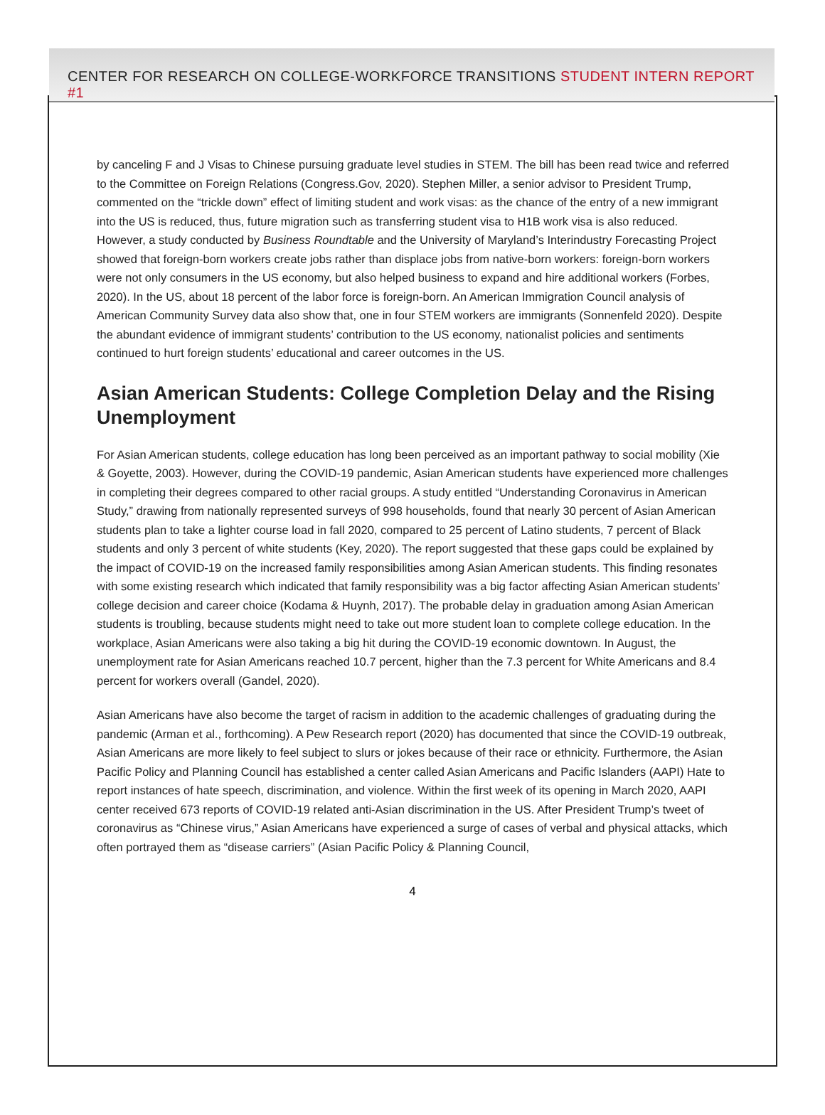CENTER FOR RESEARCH ON COLLEGE-WORKFORCE TRANSITIONS STUDENT INTERN REPORT #1
by canceling F and J Visas to Chinese pursuing graduate level studies in STEM. The bill has been read twice and referred to the Committee on Foreign Relations (Congress.Gov, 2020). Stephen Miller, a senior advisor to President Trump, commented on the “trickle down” effect of limiting student and work visas: as the chance of the entry of a new immigrant into the US is reduced, thus, future migration such as transferring student visa to H1B work visa is also reduced. However, a study conducted by Business Roundtable and the University of Maryland’s Interindustry Forecasting Project showed that foreign-born workers create jobs rather than displace jobs from native-born workers: foreign-born workers were not only consumers in the US economy, but also helped business to expand and hire additional workers (Forbes, 2020). In the US, about 18 percent of the labor force is foreign-born. An American Immigration Council analysis of American Community Survey data also show that, one in four STEM workers are immigrants (Sonnenfeld 2020). Despite the abundant evidence of immigrant students’ contribution to the US economy, nationalist policies and sentiments continued to hurt foreign students’ educational and career outcomes in the US.
Asian American Students: College Completion Delay and the Rising Unemployment
For Asian American students, college education has long been perceived as an important pathway to social mobility (Xie & Goyette, 2003). However, during the COVID-19 pandemic, Asian American students have experienced more challenges in completing their degrees compared to other racial groups. A study entitled “Understanding Coronavirus in American Study,” drawing from nationally represented surveys of 998 households, found that nearly 30 percent of Asian American students plan to take a lighter course load in fall 2020, compared to 25 percent of Latino students, 7 percent of Black students and only 3 percent of white students (Key, 2020). The report suggested that these gaps could be explained by the impact of COVID-19 on the increased family responsibilities among Asian American students. This finding resonates with some existing research which indicated that family responsibility was a big factor affecting Asian American students’ college decision and career choice (Kodama & Huynh, 2017). The probable delay in graduation among Asian American students is troubling, because students might need to take out more student loan to complete college education. In the workplace, Asian Americans were also taking a big hit during the COVID-19 economic downtown. In August, the unemployment rate for Asian Americans reached 10.7 percent, higher than the 7.3 percent for White Americans and 8.4 percent for workers overall (Gandel, 2020).
Asian Americans have also become the target of racism in addition to the academic challenges of graduating during the pandemic (Arman et al., forthcoming). A Pew Research report (2020) has documented that since the COVID-19 outbreak, Asian Americans are more likely to feel subject to slurs or jokes because of their race or ethnicity. Furthermore, the Asian Pacific Policy and Planning Council has established a center called Asian Americans and Pacific Islanders (AAPI) Hate to report instances of hate speech, discrimination, and violence. Within the first week of its opening in March 2020, AAPI center received 673 reports of COVID-19 related anti-Asian discrimination in the US. After President Trump’s tweet of coronavirus as “Chinese virus,” Asian Americans have experienced a surge of cases of verbal and physical attacks, which often portrayed them as “disease carriers” (Asian Pacific Policy & Planning Council,
4